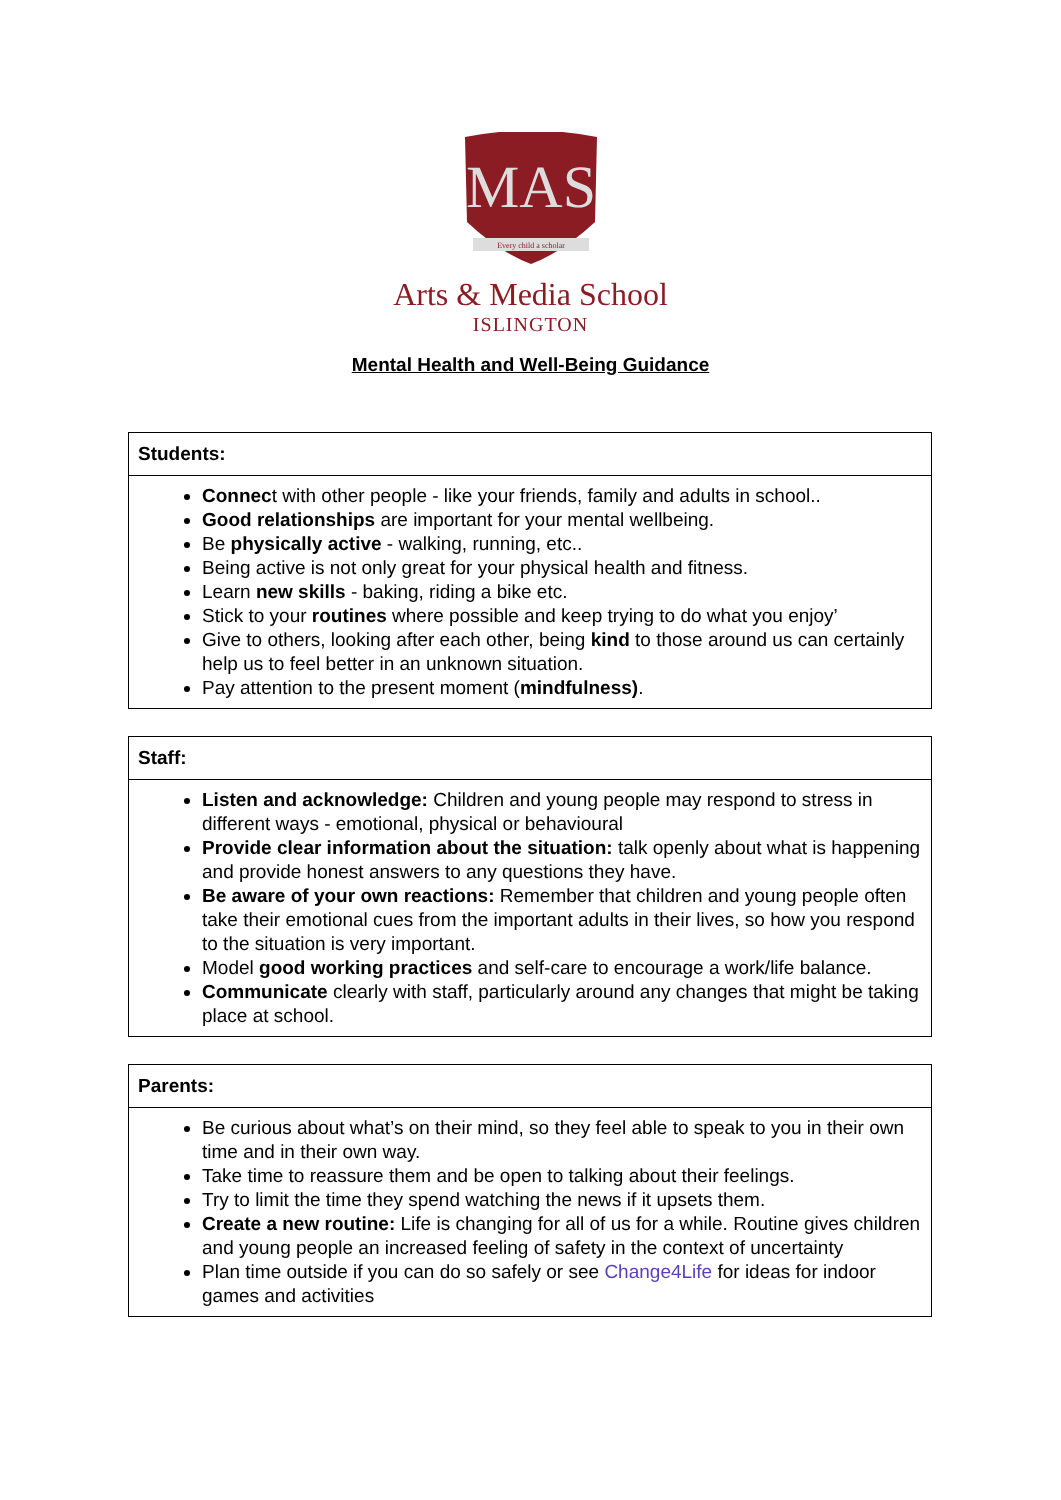MAS
Every child a scholar
Arts & Media School
ISLINGTON
Mental Health and Well-Being Guidance
| Students: |
| --- |
| Connec t with other people - like your friends, family and adults in school.. Good relationships are important for your mental wellbeing. Be physically active - walking, running, etc.. Being active is not only great for your physical health and fitness. Learn new skills - baking, riding a bike etc. Stick to your routines where possible and keep trying to do what you enjoy’ Give to others, looking after each other, being kind to those around us can certainly help us to feel better in an unknown situation. Pay attention to the present moment ( mindfulness) . |
| Staff: |
| --- |
| Listen and acknowledge: Children and young people may respond to stress in different ways - emotional, physical or behavioural Provide clear information about the situation: talk openly about what is happening and provide honest answers to any questions they have. Be aware of your own reactions: Remember that children and young people often take their emotional cues from the important adults in their lives, so how you respond to the situation is very important. Model good working practices and self-care to encourage a work/life balance. Communicate clearly with staff, particularly around any changes that might be taking place at school. |
| Parents: |
| --- |
| Be curious about what’s on their mind, so they feel able to speak to you in their own time and in their own way. Take time to reassure them and be open to talking about their feelings. Try to limit the time they spend watching the news if it upsets them. Create a new routine: Life is changing for all of us for a while. Routine gives children and young people an increased feeling of safety in the context of uncertainty Plan time outside if you can do so safely or see Change4Life for ideas for indoor games and activities |